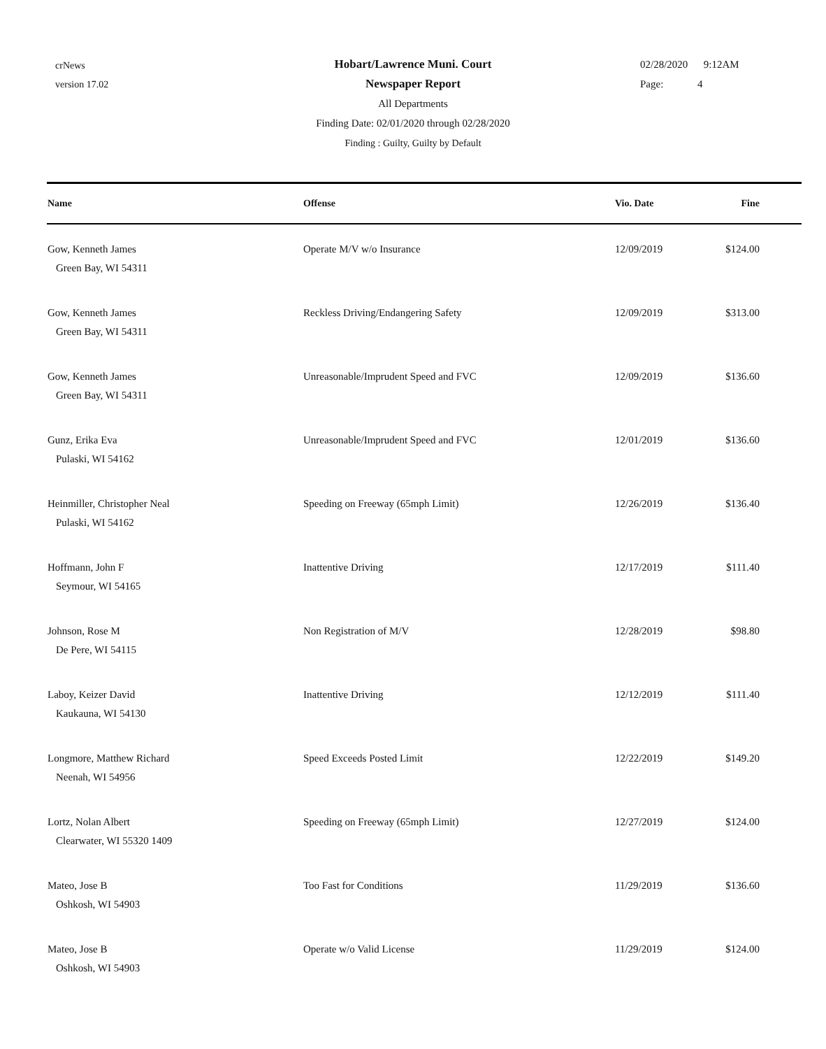crNews
version 17.02
Hobart/Lawrence Muni. Court
Newspaper Report
All Departments
Finding Date: 02/01/2020 through 02/28/2020
Finding : Guilty, Guilty by Default
02/28/2020 9:12AM
Page: 4
| Name | Offense | Vio. Date | Fine |
| --- | --- | --- | --- |
| Gow, Kenneth James Green Bay, WI 54311 | Operate M/V w/o Insurance | 12/09/2019 | $124.00 |
| Gow, Kenneth James Green Bay, WI 54311 | Reckless Driving/Endangering Safety | 12/09/2019 | $313.00 |
| Gow, Kenneth James Green Bay, WI 54311 | Unreasonable/Imprudent Speed and FVC | 12/09/2019 | $136.60 |
| Gunz, Erika Eva Pulaski, WI 54162 | Unreasonable/Imprudent Speed and FVC | 12/01/2019 | $136.60 |
| Heinmiller, Christopher Neal Pulaski, WI 54162 | Speeding on Freeway (65mph Limit) | 12/26/2019 | $136.40 |
| Hoffmann, John F Seymour, WI 54165 | Inattentive Driving | 12/17/2019 | $111.40 |
| Johnson, Rose M De Pere, WI 54115 | Non Registration of M/V | 12/28/2019 | $98.80 |
| Laboy, Keizer David Kaukauna, WI 54130 | Inattentive Driving | 12/12/2019 | $111.40 |
| Longmore, Matthew Richard Neenah, WI 54956 | Speed Exceeds Posted Limit | 12/22/2019 | $149.20 |
| Lortz, Nolan Albert Clearwater, WI 55320 1409 | Speeding on Freeway (65mph Limit) | 12/27/2019 | $124.00 |
| Mateo, Jose B Oshkosh, WI 54903 | Too Fast for Conditions | 11/29/2019 | $136.60 |
| Mateo, Jose B Oshkosh, WI 54903 | Operate w/o Valid License | 11/29/2019 | $124.00 |